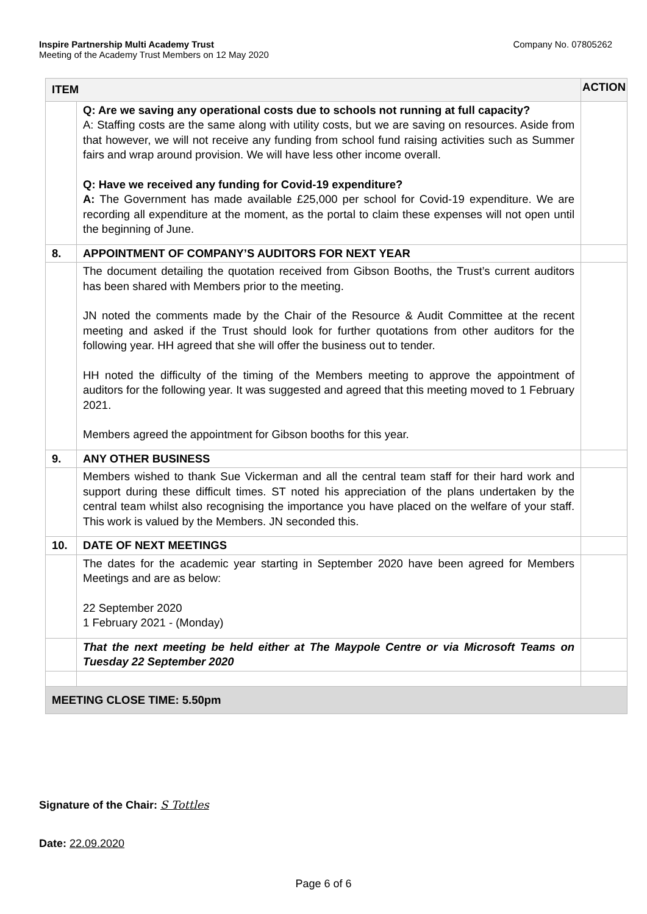Company No. 07805262 Inspire Partnership Multi Academy Trust
Meeting of the Academy Trust Members on 12 May 2020
| ITEM | | ACTION |
| --- | --- | --- |
| | Q: Are we saving any operational costs due to schools not running at full capacity? A: Staffing costs are the same along with utility costs, but we are saving on resources. Aside from that however, we will not receive any funding from school fund raising activities such as Summer fairs and wrap around provision. We will have less other income overall. Q: Have we received any funding for Covid-19 expenditure? A: The Government has made available £25,000 per school for Covid-19 expenditure. We are recording all expenditure at the moment, as the portal to claim these expenses will not open until the beginning of June. | |
| 8. | APPOINTMENT OF COMPANY’S AUDITORS FOR NEXT YEAR | |
| | The document detailing the quotation received from Gibson Booths, the Trust’s current auditors has been shared with Members prior to the meeting. JN noted the comments made by the Chair of the Resource & Audit Committee at the recent meeting and asked if the Trust should look for further quotations from other auditors for the following year. HH agreed that she will offer the business out to tender. HH noted the difficulty of the timing of the Members meeting to approve the appointment of auditors for the following year. It was suggested and agreed that this meeting moved to 1 February 2021. Members agreed the appointment for Gibson booths for this year. | |
| 9. | ANY OTHER BUSINESS | |
| | Members wished to thank Sue Vickerman and all the central team staff for their hard work and support during these difficult times. ST noted his appreciation of the plans undertaken by the central team whilst also recognising the importance you have placed on the welfare of your staff. This work is valued by the Members. JN seconded this. | |
| 10. | DATE OF NEXT MEETINGS | |
| | The dates for the academic year starting in September 2020 have been agreed for Members Meetings and are as below: 22 September 2020 1 February 2021 - (Monday) | |
| | That the next meeting be held either at The Maypole Centre or via Microsoft Teams on Tuesday 22 September 2020 | |
| MEETING CLOSE TIME: 5.50pm | | |
Signature of the Chair: S Tottles
Date: 22.09.2020
Page 6 of 6